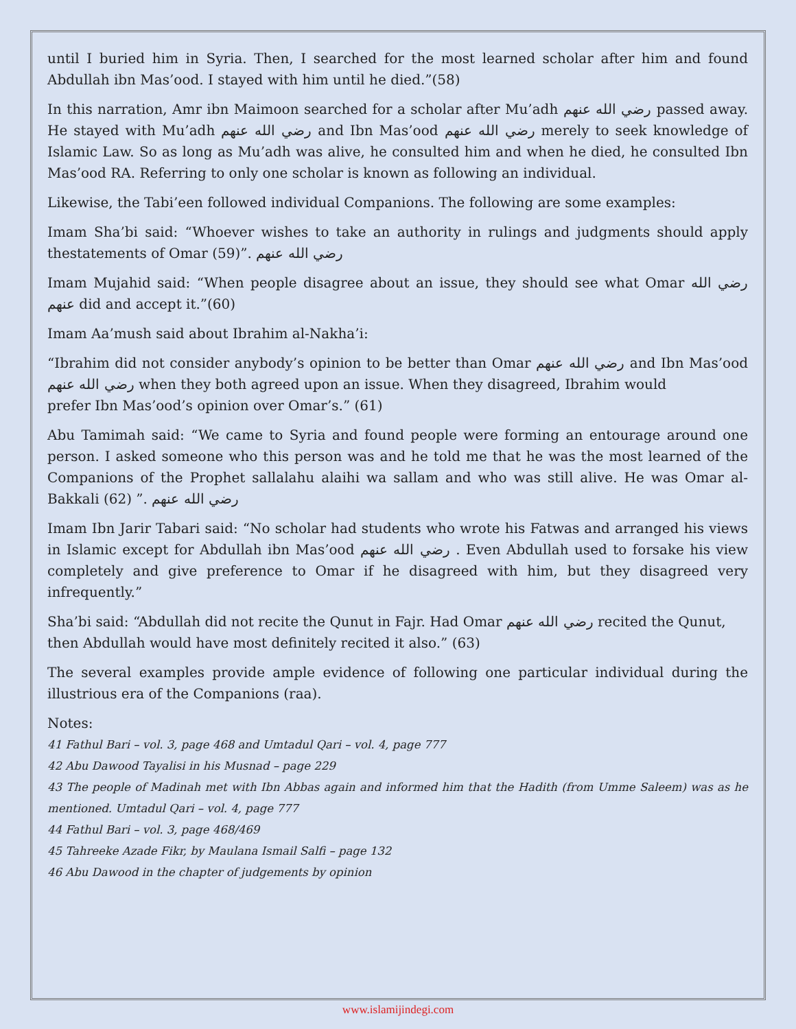until I buried him in Syria. Then, I searched for the most learned scholar after him and found Abdullah ibn Mas’ood. I stayed with him until he died.”(58)
In this narration, Amr ibn Maimoon searched for a scholar after Mu’adh رضي الله عنهم passed away. He stayed with Mu’adh رضي الله عنهم and Ibn Mas’ood رضي الله عنهم merely to seek knowledge of Islamic Law. So as long as Mu’adh was alive, he consulted him and when he died, he consulted Ibn Mas’ood RA. Referring to only one scholar is known as following an individual.
Likewise, the Tabi’een followed individual Companions. The following are some examples:
Imam Sha’bi said: “Whoever wishes to take an authority in rulings and judgments should apply thestatements of Omar رضي الله عنهم .”(59)
Imam Mujahid said: “When people disagree about an issue, they should see what Omar رضي الله عنهم did and accept it.”(60)
Imam Aa’mush said about Ibrahim al-Nakha’i:
“Ibrahim did not consider anybody’s opinion to be better than Omar رضي الله عنهم and Ibn Mas’ood رضي الله عنهم when they both agreed upon an issue. When they disagreed, Ibrahim would
prefer Ibn Mas’ood’s opinion over Omar’s.” (61)
Abu Tamimah said: “We came to Syria and found people were forming an entourage around one person. I asked someone who this person was and he told me that he was the most learned of the Companions of the Prophet sallalahu alaihi wa sallam and who was still alive. He was Omar al-Bakkali رضي الله عنهم .” (62)
Imam Ibn Jarir Tabari said: “No scholar had students who wrote his Fatwas and arranged his views in Islamic except for Abdullah ibn Mas’ood رضي الله عنهم . Even Abdullah used to forsake his view completely and give preference to Omar if he disagreed with him, but they disagreed very infrequently.”
Sha’bi said: “Abdullah did not recite the Qunut in Fajr. Had Omar رضي الله عنهم recited the Qunut,
then Abdullah would have most definitely recited it also.” (63)
The several examples provide ample evidence of following one particular individual during the illustrious era of the Companions (raa).
Notes:
41 Fathul Bari – vol. 3, page 468 and Umtadul Qari – vol. 4, page 777
42 Abu Dawood Tayalisi in his Musnad – page 229
43 The people of Madinah met with Ibn Abbas again and informed him that the Hadith (from Umme Saleem) was as he mentioned. Umtadul Qari – vol. 4, page 777
44 Fathul Bari – vol. 3, page 468/469
45 Tahreeke Azade Fikr, by Maulana Ismail Salfi – page 132
46 Abu Dawood in the chapter of judgements by opinion
www.islamijindegi.com